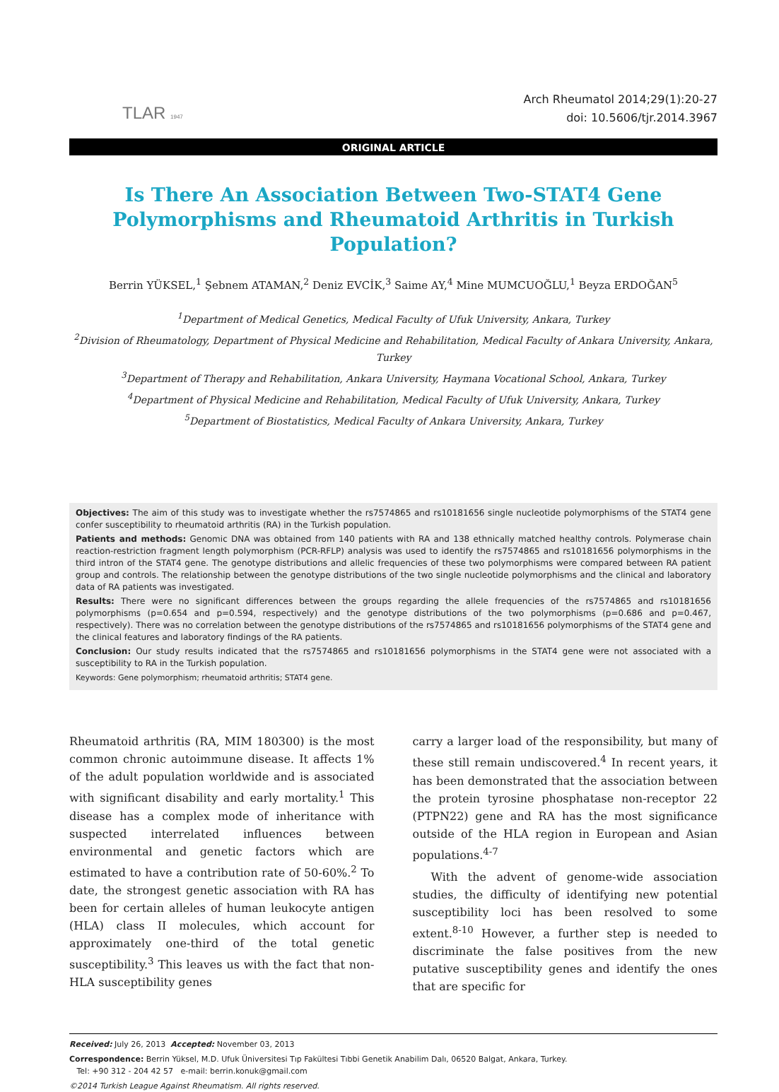TLAR 1947
Arch Rheumatol 2014;29(1):20-27
doi: 10.5606/tjr.2014.3967
ORIGINAL ARTICLE
Is There An Association Between Two-STAT4 Gene Polymorphisms and Rheumatoid Arthritis in Turkish Population?
Berrin YÜKSEL,<sup>1</sup> Şebnem ATAMAN,<sup>2</sup> Deniz EVCİK,<sup>3</sup> Saime AY,<sup>4</sup> Mine MUMCUOĞLU,<sup>1</sup> Beyza ERDOĞAN<sup>5</sup>
<sup>1</sup> Department of Medical Genetics, Medical Faculty of Ufuk University, Ankara, Turkey
<sup>2</sup> Division of Rheumatology, Department of Physical Medicine and Rehabilitation, Medical Faculty of Ankara University, Ankara, Turkey
<sup>3</sup> Department of Therapy and Rehabilitation, Ankara University, Haymana Vocational School, Ankara, Turkey
<sup>4</sup> Department of Physical Medicine and Rehabilitation, Medical Faculty of Ufuk University, Ankara, Turkey
<sup>5</sup> Department of Biostatistics, Medical Faculty of Ankara University, Ankara, Turkey
Objectives: The aim of this study was to investigate whether the rs7574865 and rs10181656 single nucleotide polymorphisms of the STAT4 gene confer susceptibility to rheumatoid arthritis (RA) in the Turkish population.
Patients and methods: Genomic DNA was obtained from 140 patients with RA and 138 ethnically matched healthy controls. Polymerase chain reaction-restriction fragment length polymorphism (PCR-RFLP) analysis was used to identify the rs7574865 and rs10181656 polymorphisms in the third intron of the STAT4 gene. The genotype distributions and allelic frequencies of these two polymorphisms were compared between RA patient group and controls. The relationship between the genotype distributions of the two single nucleotide polymorphisms and the clinical and laboratory data of RA patients was investigated.
Results: There were no significant differences between the groups regarding the allele frequencies of the rs7574865 and rs10181656 polymorphisms (p=0.654 and p=0.594, respectively) and the genotype distributions of the two polymorphisms (p=0.686 and p=0.467, respectively). There was no correlation between the genotype distributions of the rs7574865 and rs10181656 polymorphisms of the STAT4 gene and the clinical features and laboratory findings of the RA patients.
Conclusion: Our study results indicated that the rs7574865 and rs10181656 polymorphisms in the STAT4 gene were not associated with a susceptibility to RA in the Turkish population.
Keywords: Gene polymorphism; rheumatoid arthritis; STAT4 gene.
Rheumatoid arthritis (RA, MIM 180300) is the most common chronic autoimmune disease. It affects 1% of the adult population worldwide and is associated with significant disability and early mortality.<sup>1</sup> This disease has a complex mode of inheritance with suspected interrelated influences between environmental and genetic factors which are estimated to have a contribution rate of 50-60%.<sup>2</sup> To date, the strongest genetic association with RA has been for certain alleles of human leukocyte antigen (HLA) class II molecules, which account for approximately one-third of the total genetic susceptibility.<sup>3</sup> This leaves us with the fact that non-HLA susceptibility genes
carry a larger load of the responsibility, but many of these still remain undiscovered.<sup>4</sup> In recent years, it has been demonstrated that the association between the protein tyrosine phosphatase non-receptor 22 (PTPN22) gene and RA has the most significance outside of the HLA region in European and Asian populations.<sup>4-7</sup>
With the advent of genome-wide association studies, the difficulty of identifying new potential susceptibility loci has been resolved to some extent.<sup>8-10</sup> However, a further step is needed to discriminate the false positives from the new putative susceptibility genes and identify the ones that are specific for
Received: July 26, 2013 Accepted: November 03, 2013
Correspondence: Berrin Yüksel, M.D. Ufuk Üniversitesi Tıp Fakültesi Tıbbi Genetik Anabilim Dalı, 06520 Balgat, Ankara, Turkey.
Tel: +90 312 - 204 42 57 e-mail: berrin.konuk@gmail.com
©2014 Turkish League Against Rheumatism. All rights reserved.